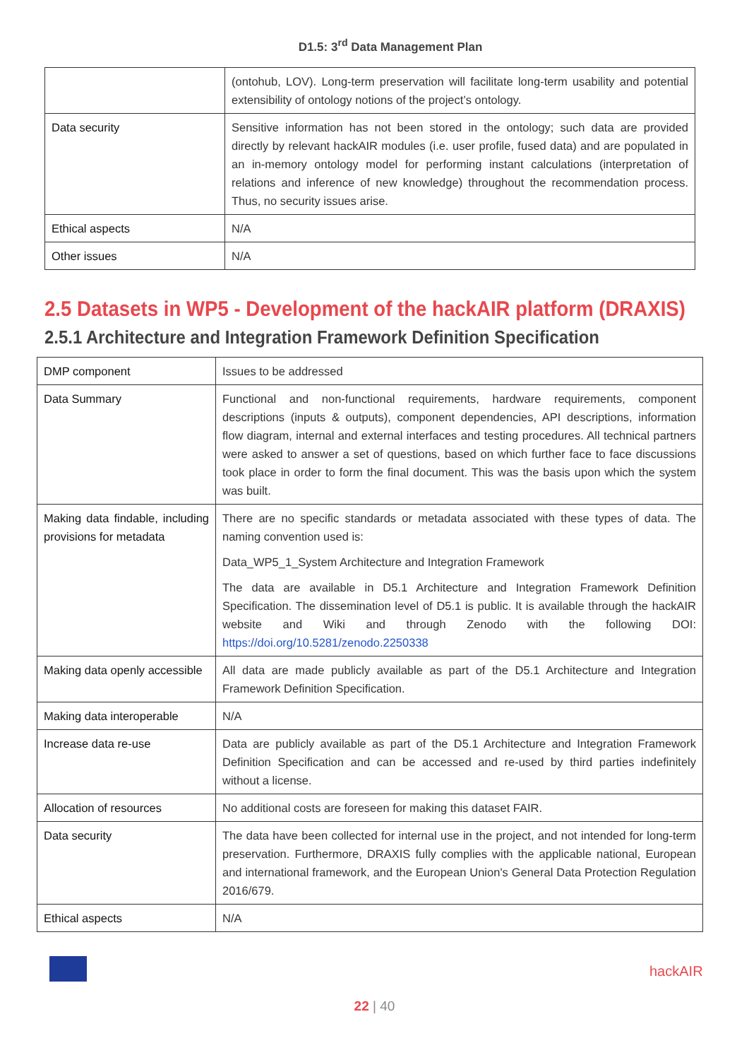D1.5: 3<sup>rd</sup> Data Management Plan
| | (ontohub, LOV). Long-term preservation will facilitate long-term usability and potential extensibility of ontology notions of the project’s ontology. |
| Data security | Sensitive information has not been stored in the ontology; such data are provided directly by relevant hackAIR modules (i.e. user profile, fused data) and are populated in an in-memory ontology model for performing instant calculations (interpretation of relations and inference of new knowledge) throughout the recommendation process. Thus, no security issues arise. |
| Ethical aspects | N/A |
| Other issues | N/A |
2.5 Datasets in WP5 - Development of the hackAIR platform (DRAXIS)
2.5.1 Architecture and Integration Framework Definition Specification
| DMP component | Issues to be addressed |
| Data Summary | Functional and non-functional requirements, hardware requirements, component descriptions (inputs & outputs), component dependencies, API descriptions, information flow diagram, internal and external interfaces and testing procedures. All technical partners were asked to answer a set of questions, based on which further face to face discussions took place in order to form the final document. This was the basis upon which the system was built. |
| Making data findable, including provisions for metadata | There are no specific standards or metadata associated with these types of data. The naming convention used is: Data_WP5_1_System Architecture and Integration Framework The data are available in D5.1 Architecture and Integration Framework Definition Specification. The dissemination level of D5.1 is public. It is available through the hackAIR website and Wiki and through Zenodo with the following DOI: https://doi.org/10.5281/zenodo.2250338 |
| Making data openly accessible | All data are made publicly available as part of the D5.1 Architecture and Integration Framework Definition Specification. |
| Making data interoperable | N/A |
| Increase data re-use | Data are publicly available as part of the D5.1 Architecture and Integration Framework Definition Specification and can be accessed and re-used by third parties indefinitely without a license. |
| Allocation of resources | No additional costs are foreseen for making this dataset FAIR. |
| Data security | The data have been collected for internal use in the project, and not intended for long-term preservation. Furthermore, DRAXIS fully complies with the applicable national, European and international framework, and the European Union's General Data Protection Regulation 2016/679. |
| Ethical aspects | N/A |
hackAIR
22 | 40